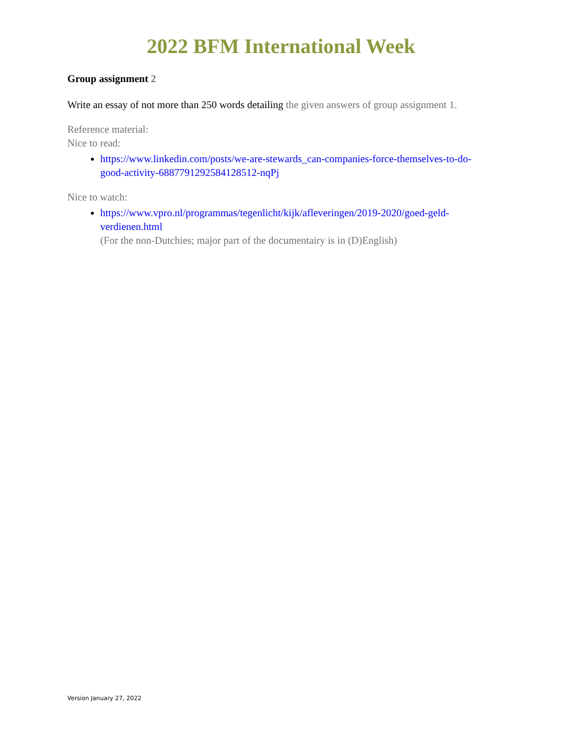2022 BFM International Week
Group assignment 2
Write an essay of not more than 250 words detailing the given answers of group assignment 1.
Reference material:
Nice to read:
https://www.linkedin.com/posts/we-are-stewards_can-companies-force-themselves-to-do-good-activity-6887791292584128512-nqPj
Nice to watch:
https://www.vpro.nl/programmas/tegenlicht/kijk/afleveringen/2019-2020/goed-geld-verdienen.html
(For the non-Dutchies; major part of the documentairy is in (D)English)
Version January 27, 2022